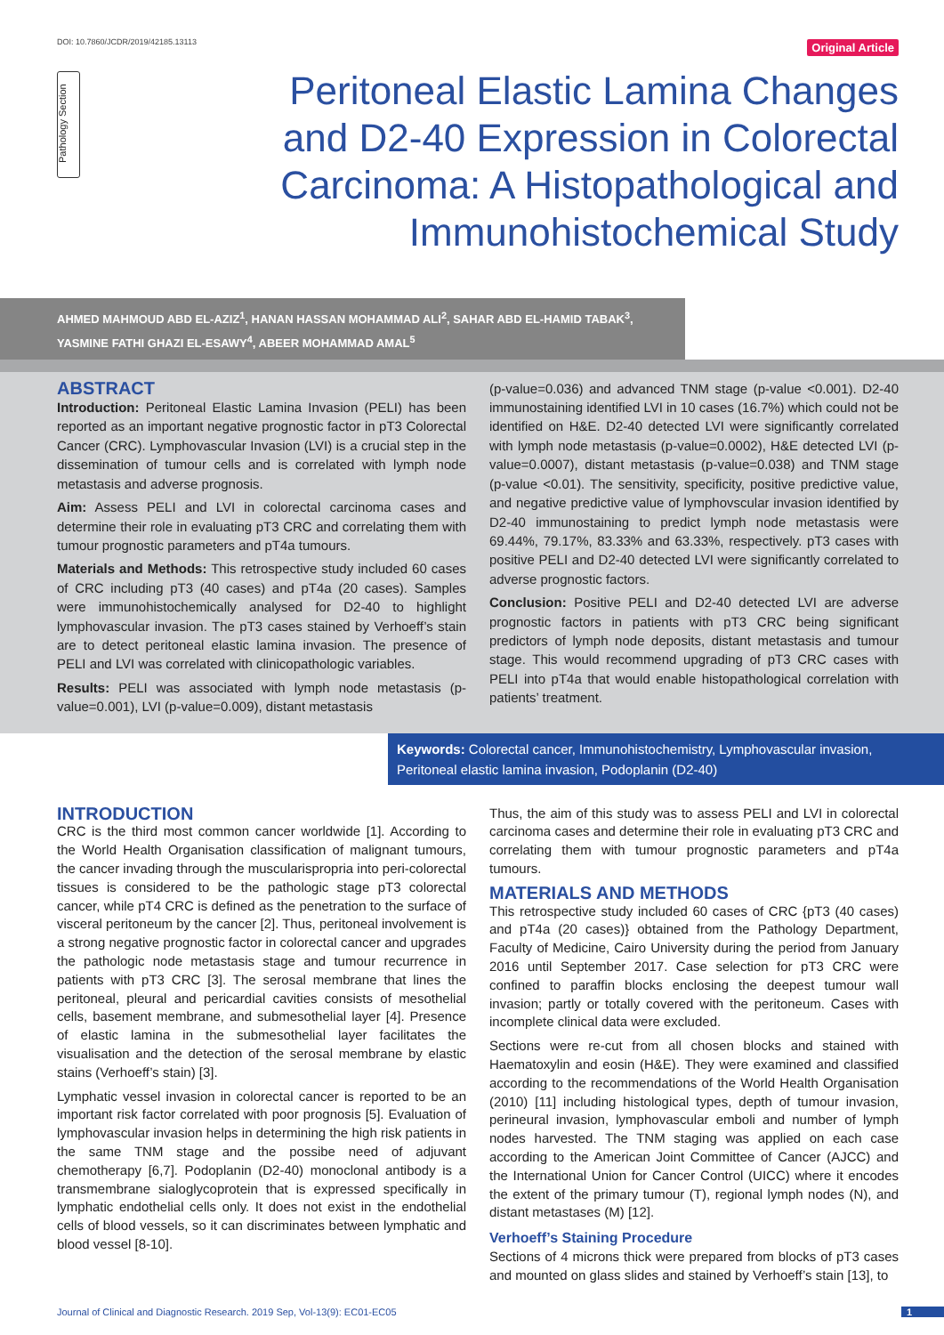DOI: 10.7860/JCDR/2019/42185.13113 Original Article
Pathology Section
Peritoneal Elastic Lamina Changes and D2-40 Expression in Colorectal Carcinoma: A Histopathological and Immunohistochemical Study
AHMED MAHMOUD ABD EL-AZIZ<sup>1</sup>, HANAN HASSAN MOHAMMAD ALI<sup>2</sup>, SAHAR ABD EL-HAMID TABAK<sup>3</sup>,
YASMINE FATHI GHAZI EL-ESAWY<sup>4</sup>, ABEER MOHAMMAD AMAL<sup>5</sup>
ABSTRACT
Introduction: Peritoneal Elastic Lamina Invasion (PELI) has been reported as an important negative prognostic factor in pT3 Colorectal Cancer (CRC). Lymphovascular Invasion (LVI) is a crucial step in the dissemination of tumour cells and is correlated with lymph node metastasis and adverse prognosis.
Aim: Assess PELI and LVI in colorectal carcinoma cases and determine their role in evaluating pT3 CRC and correlating them with tumour prognostic parameters and pT4a tumours.
Materials and Methods: This retrospective study included 60 cases of CRC including pT3 (40 cases) and pT4a (20 cases). Samples were immunohistochemically analysed for D2-40 to highlight lymphovascular invasion. The pT3 cases stained by Verhoeff’s stain are to detect peritoneal elastic lamina invasion. The presence of PELI and LVI was correlated with clinicopathologic variables.
Results: PELI was associated with lymph node metastasis (p-value=0.001), LVI (p-value=0.009), distant metastasis
(p-value=0.036) and advanced TNM stage (p-value <0.001). D2-40 immunostaining identified LVI in 10 cases (16.7%) which could not be identified on H&E. D2-40 detected LVI were significantly correlated with lymph node metastasis (p-value=0.0002), H&E detected LVI (p-value=0.0007), distant metastasis (p-value=0.038) and TNM stage (p-value <0.01). The sensitivity, specificity, positive predictive value, and negative predictive value of lymphovscular invasion identified by D2-40 immunostaining to predict lymph node metastasis were 69.44%, 79.17%, 83.33% and 63.33%, respectively. pT3 cases with positive PELI and D2-40 detected LVI were significantly correlated to adverse prognostic factors.
Conclusion: Positive PELI and D2-40 detected LVI are adverse prognostic factors in patients with pT3 CRC being significant predictors of lymph node deposits, distant metastasis and tumour stage. This would recommend upgrading of pT3 CRC cases with PELI into pT4a that would enable histopathological correlation with patients’ treatment.
Keywords: Colorectal cancer, Immunohistochemistry, Lymphovascular invasion, Peritoneal elastic lamina invasion, Podoplanin (D2-40)
INTRODUCTION
CRC is the third most common cancer worldwide [1]. According to the World Health Organisation classification of malignant tumours, the cancer invading through the muscularispropria into peri-colorectal tissues is considered to be the pathologic stage pT3 colorectal cancer, while pT4 CRC is defined as the penetration to the surface of visceral peritoneum by the cancer [2]. Thus, peritoneal involvement is a strong negative prognostic factor in colorectal cancer and upgrades the pathologic node metastasis stage and tumour recurrence in patients with pT3 CRC [3]. The serosal membrane that lines the peritoneal, pleural and pericardial cavities consists of mesothelial cells, basement membrane, and submesothelial layer [4]. Presence of elastic lamina in the submesothelial layer facilitates the visualisation and the detection of the serosal membrane by elastic stains (Verhoeff’s stain) [3].
Lymphatic vessel invasion in colorectal cancer is reported to be an important risk factor correlated with poor prognosis [5]. Evaluation of lymphovascular invasion helps in determining the high risk patients in the same TNM stage and the possibe need of adjuvant chemotherapy [6,7]. Podoplanin (D2-40) monoclonal antibody is a transmembrane sialoglycoprotein that is expressed specifically in lymphatic endothelial cells only. It does not exist in the endothelial cells of blood vessels, so it can discriminates between lymphatic and blood vessel [8-10].
Thus, the aim of this study was to assess PELI and LVI in colorectal carcinoma cases and determine their role in evaluating pT3 CRC and correlating them with tumour prognostic parameters and pT4a tumours.
MATERIALS AND METHODS
This retrospective study included 60 cases of CRC {pT3 (40 cases) and pT4a (20 cases)} obtained from the Pathology Department, Faculty of Medicine, Cairo University during the period from January 2016 until September 2017. Case selection for pT3 CRC were confined to paraffin blocks enclosing the deepest tumour wall invasion; partly or totally covered with the peritoneum. Cases with incomplete clinical data were excluded.
Sections were re-cut from all chosen blocks and stained with Haematoxylin and eosin (H&E). They were examined and classified according to the recommendations of the World Health Organisation (2010) [11] including histological types, depth of tumour invasion, perineural invasion, lymphovascular emboli and number of lymph nodes harvested. The TNM staging was applied on each case according to the American Joint Committee of Cancer (AJCC) and the International Union for Cancer Control (UICC) where it encodes the extent of the primary tumour (T), regional lymph nodes (N), and distant metastases (M) [12].
Verhoeff’s Staining Procedure
Sections of 4 microns thick were prepared from blocks of pT3 cases and mounted on glass slides and stained by Verhoeff’s stain [13], to
Journal of Clinical and Diagnostic Research. 2019 Sep, Vol-13(9): EC01-EC05 1